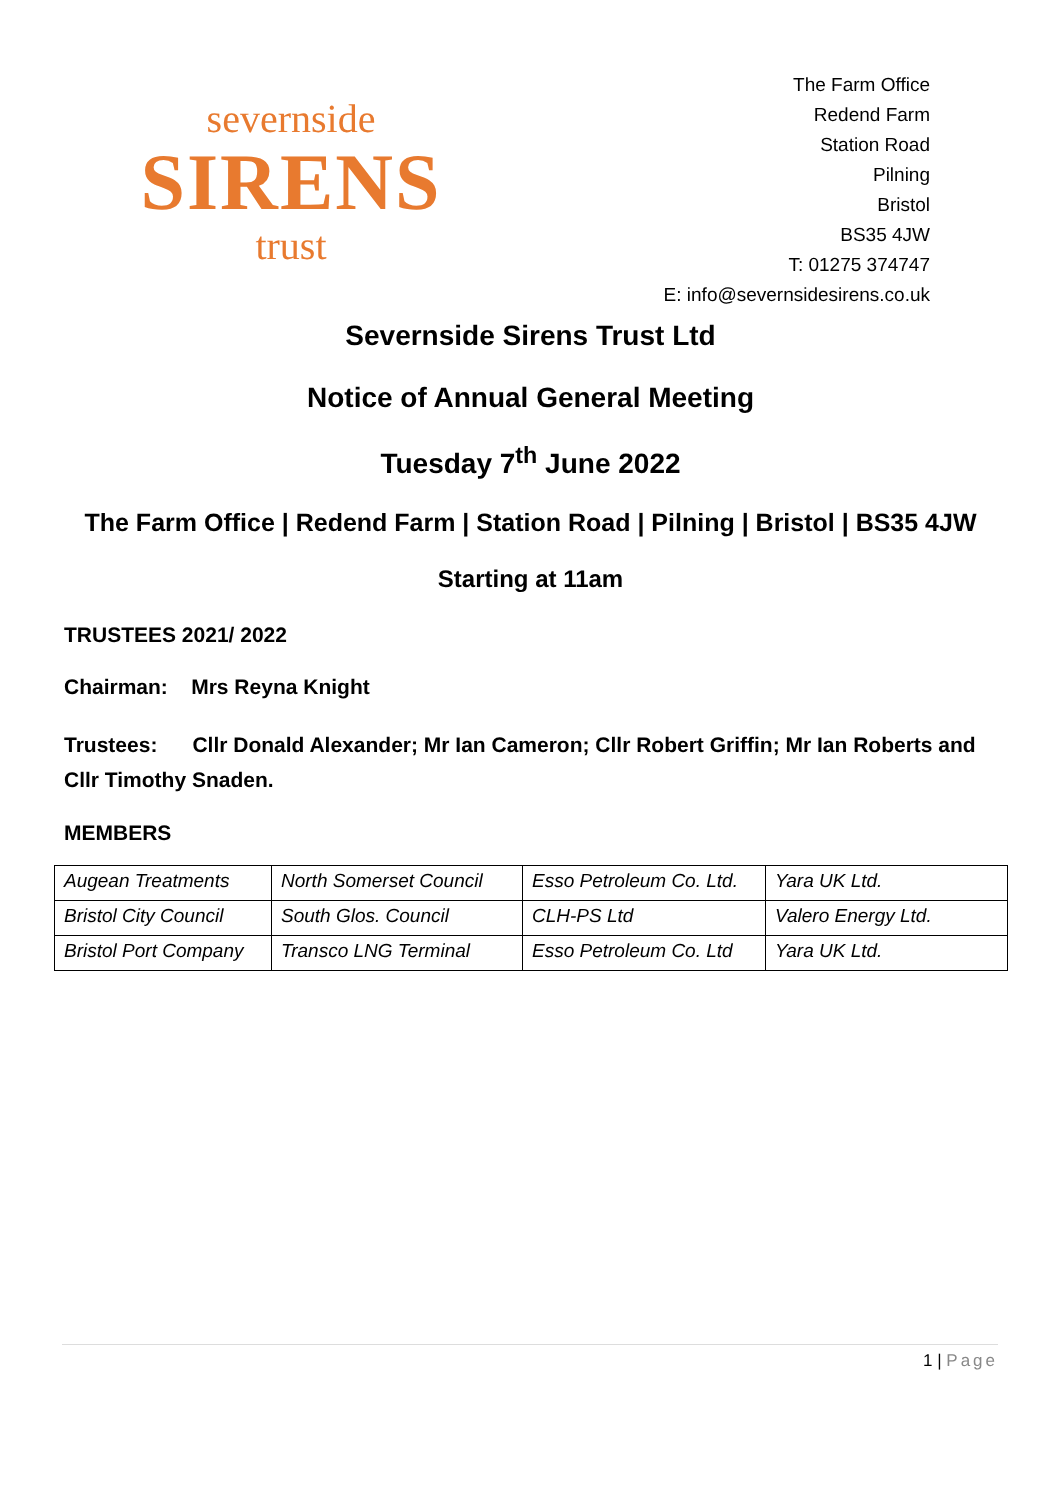severnside
SIRENS
trust
The Farm Office
Redend Farm
Station Road
Pilning
Bristol
BS35 4JW
T: 01275 374747
E: info@severnsidesirens.co.uk
Severnside Sirens Trust Ltd
Notice of Annual General Meeting
Tuesday 7<sup>th</sup> June 2022
The Farm Office | Redend Farm | Station Road | Pilning | Bristol | BS35 4JW
Starting at 11am
TRUSTEES 2021/ 2022
Chairman: Mrs Reyna Knight
Trustees: Cllr Donald Alexander; Mr Ian Cameron; Cllr Robert Griffin; Mr Ian Roberts and Cllr Timothy Snaden.
MEMBERS
| Augean Treatments | North Somerset Council | Esso Petroleum Co. Ltd. | Yara UK Ltd. |
| Bristol City Council | South Glos. Council | CLH-PS Ltd | Valero Energy Ltd. |
| Bristol Port Company | Transco LNG Terminal | Esso Petroleum Co. Ltd | Yara UK Ltd. |
1 | Page